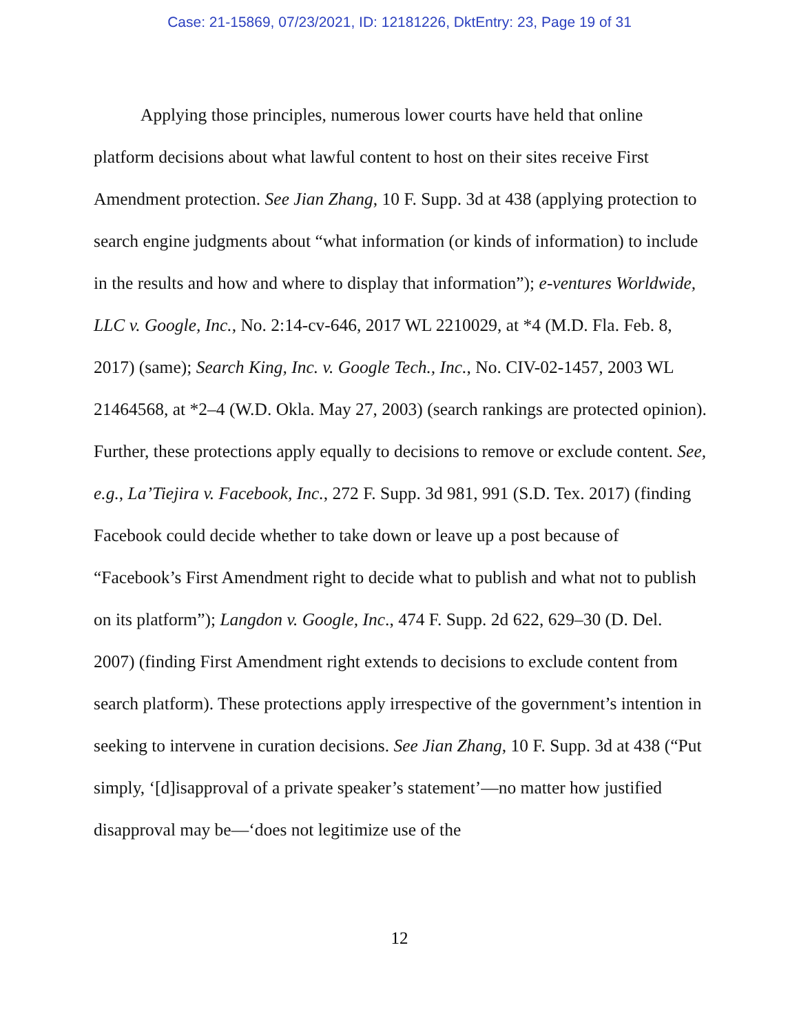Case: 21-15869, 07/23/2021, ID: 12181226, DktEntry: 23, Page 19 of 31
Applying those principles, numerous lower courts have held that online platform decisions about what lawful content to host on their sites receive First Amendment protection. See Jian Zhang, 10 F. Supp. 3d at 438 (applying protection to search engine judgments about “what information (or kinds of information) to include in the results and how and where to display that information”); e-ventures Worldwide, LLC v. Google, Inc., No. 2:14-cv-646, 2017 WL 2210029, at *4 (M.D. Fla. Feb. 8, 2017) (same); Search King, Inc. v. Google Tech., Inc., No. CIV-02-1457, 2003 WL 21464568, at *2–4 (W.D. Okla. May 27, 2003) (search rankings are protected opinion). Further, these protections apply equally to decisions to remove or exclude content. See, e.g., La’Tiejira v. Facebook, Inc., 272 F. Supp. 3d 981, 991 (S.D. Tex. 2017) (finding Facebook could decide whether to take down or leave up a post because of “Facebook’s First Amendment right to decide what to publish and what not to publish on its platform”); Langdon v. Google, Inc., 474 F. Supp. 2d 622, 629–30 (D. Del. 2007) (finding First Amendment right extends to decisions to exclude content from search platform). These protections apply irrespective of the government’s intention in seeking to intervene in curation decisions. See Jian Zhang, 10 F. Supp. 3d at 438 (“Put simply, ‘[d]isapproval of a private speaker’s statement’—no matter how justified disapproval may be—‘does not legitimize use of the
12